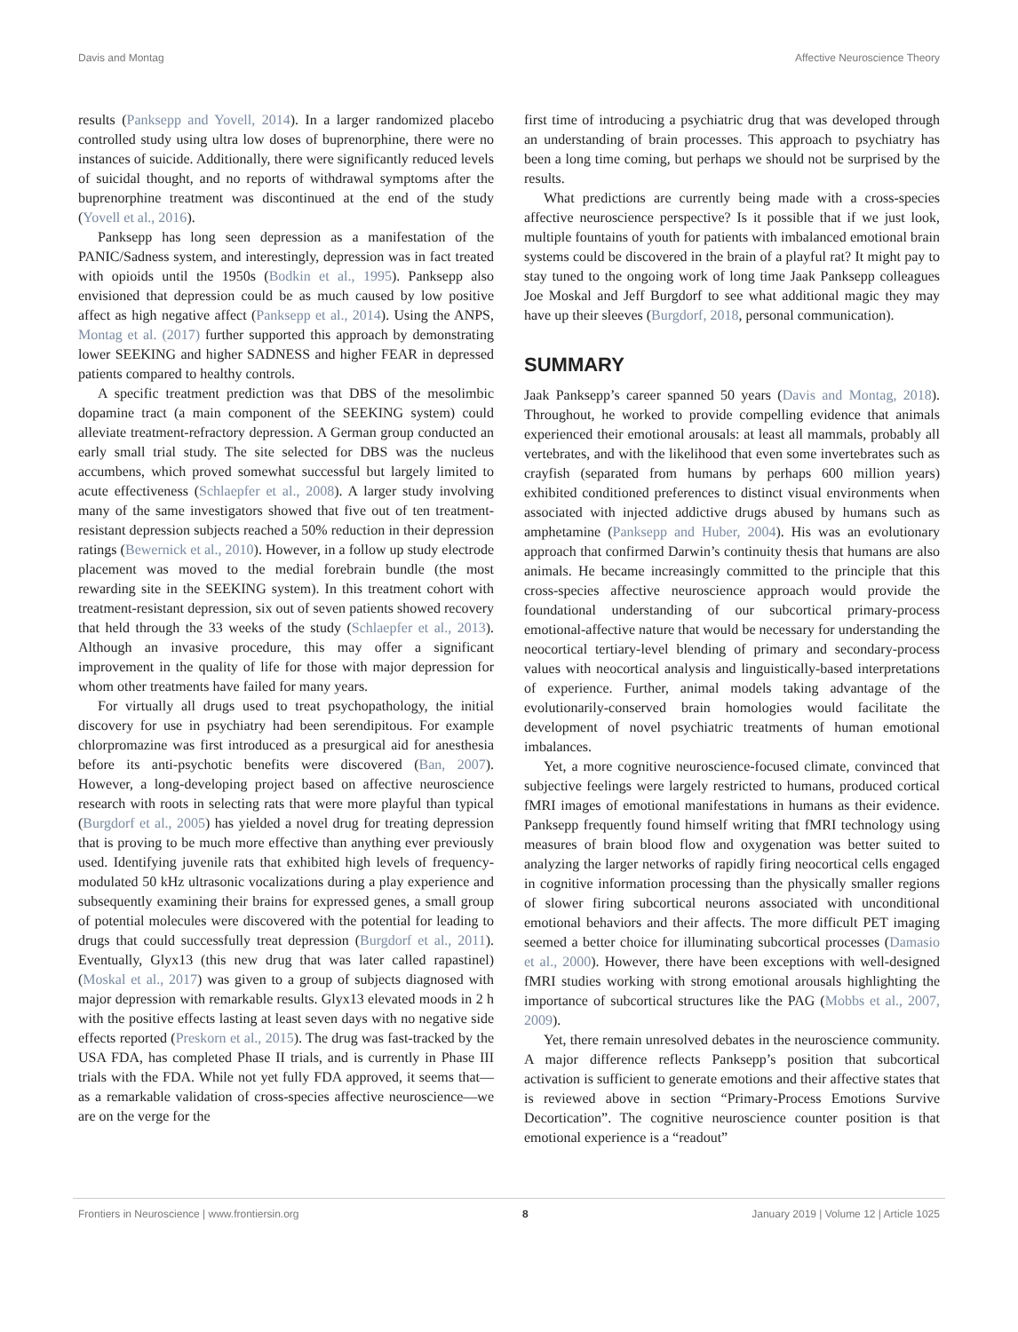Davis and Montag Affective Neuroscience Theory
results (Panksepp and Yovell, 2014). In a larger randomized placebo controlled study using ultra low doses of buprenorphine, there were no instances of suicide. Additionally, there were significantly reduced levels of suicidal thought, and no reports of withdrawal symptoms after the buprenorphine treatment was discontinued at the end of the study (Yovell et al., 2016).
Panksepp has long seen depression as a manifestation of the PANIC/Sadness system, and interestingly, depression was in fact treated with opioids until the 1950s (Bodkin et al., 1995). Panksepp also envisioned that depression could be as much caused by low positive affect as high negative affect (Panksepp et al., 2014). Using the ANPS, Montag et al. (2017) further supported this approach by demonstrating lower SEEKING and higher SADNESS and higher FEAR in depressed patients compared to healthy controls.
A specific treatment prediction was that DBS of the mesolimbic dopamine tract (a main component of the SEEKING system) could alleviate treatment-refractory depression. A German group conducted an early small trial study. The site selected for DBS was the nucleus accumbens, which proved somewhat successful but largely limited to acute effectiveness (Schlaepfer et al., 2008). A larger study involving many of the same investigators showed that five out of ten treatment-resistant depression subjects reached a 50% reduction in their depression ratings (Bewernick et al., 2010). However, in a follow up study electrode placement was moved to the medial forebrain bundle (the most rewarding site in the SEEKING system). In this treatment cohort with treatment-resistant depression, six out of seven patients showed recovery that held through the 33 weeks of the study (Schlaepfer et al., 2013). Although an invasive procedure, this may offer a significant improvement in the quality of life for those with major depression for whom other treatments have failed for many years.
For virtually all drugs used to treat psychopathology, the initial discovery for use in psychiatry had been serendipitous. For example chlorpromazine was first introduced as a presurgical aid for anesthesia before its anti-psychotic benefits were discovered (Ban, 2007). However, a long-developing project based on affective neuroscience research with roots in selecting rats that were more playful than typical (Burgdorf et al., 2005) has yielded a novel drug for treating depression that is proving to be much more effective than anything ever previously used. Identifying juvenile rats that exhibited high levels of frequency-modulated 50 kHz ultrasonic vocalizations during a play experience and subsequently examining their brains for expressed genes, a small group of potential molecules were discovered with the potential for leading to drugs that could successfully treat depression (Burgdorf et al., 2011). Eventually, Glyx13 (this new drug that was later called rapastinel) (Moskal et al., 2017) was given to a group of subjects diagnosed with major depression with remarkable results. Glyx13 elevated moods in 2 h with the positive effects lasting at least seven days with no negative side effects reported (Preskorn et al., 2015). The drug was fast-tracked by the USA FDA, has completed Phase II trials, and is currently in Phase III trials with the FDA. While not yet fully FDA approved, it seems that—as a remarkable validation of cross-species affective neuroscience—we are on the verge for the
first time of introducing a psychiatric drug that was developed through an understanding of brain processes. This approach to psychiatry has been a long time coming, but perhaps we should not be surprised by the results.
What predictions are currently being made with a cross-species affective neuroscience perspective? Is it possible that if we just look, multiple fountains of youth for patients with imbalanced emotional brain systems could be discovered in the brain of a playful rat? It might pay to stay tuned to the ongoing work of long time Jaak Panksepp colleagues Joe Moskal and Jeff Burgdorf to see what additional magic they may have up their sleeves (Burgdorf, 2018, personal communication).
SUMMARY
Jaak Panksepp’s career spanned 50 years (Davis and Montag, 2018). Throughout, he worked to provide compelling evidence that animals experienced their emotional arousals: at least all mammals, probably all vertebrates, and with the likelihood that even some invertebrates such as crayfish (separated from humans by perhaps 600 million years) exhibited conditioned preferences to distinct visual environments when associated with injected addictive drugs abused by humans such as amphetamine (Panksepp and Huber, 2004). His was an evolutionary approach that confirmed Darwin’s continuity thesis that humans are also animals. He became increasingly committed to the principle that this cross-species affective neuroscience approach would provide the foundational understanding of our subcortical primary-process emotional-affective nature that would be necessary for understanding the neocortical tertiary-level blending of primary and secondary-process values with neocortical analysis and linguistically-based interpretations of experience. Further, animal models taking advantage of the evolutionarily-conserved brain homologies would facilitate the development of novel psychiatric treatments of human emotional imbalances.
Yet, a more cognitive neuroscience-focused climate, convinced that subjective feelings were largely restricted to humans, produced cortical fMRI images of emotional manifestations in humans as their evidence. Panksepp frequently found himself writing that fMRI technology using measures of brain blood flow and oxygenation was better suited to analyzing the larger networks of rapidly firing neocortical cells engaged in cognitive information processing than the physically smaller regions of slower firing subcortical neurons associated with unconditional emotional behaviors and their affects. The more difficult PET imaging seemed a better choice for illuminating subcortical processes (Damasio et al., 2000). However, there have been exceptions with well-designed fMRI studies working with strong emotional arousals highlighting the importance of subcortical structures like the PAG (Mobbs et al., 2007, 2009).
Yet, there remain unresolved debates in the neuroscience community. A major difference reflects Panksepp’s position that subcortical activation is sufficient to generate emotions and their affective states that is reviewed above in section “Primary-Process Emotions Survive Decortication”. The cognitive neuroscience counter position is that emotional experience is a “readout”
Frontiers in Neuroscience | www.frontiersin.org 8 January 2019 | Volume 12 | Article 1025